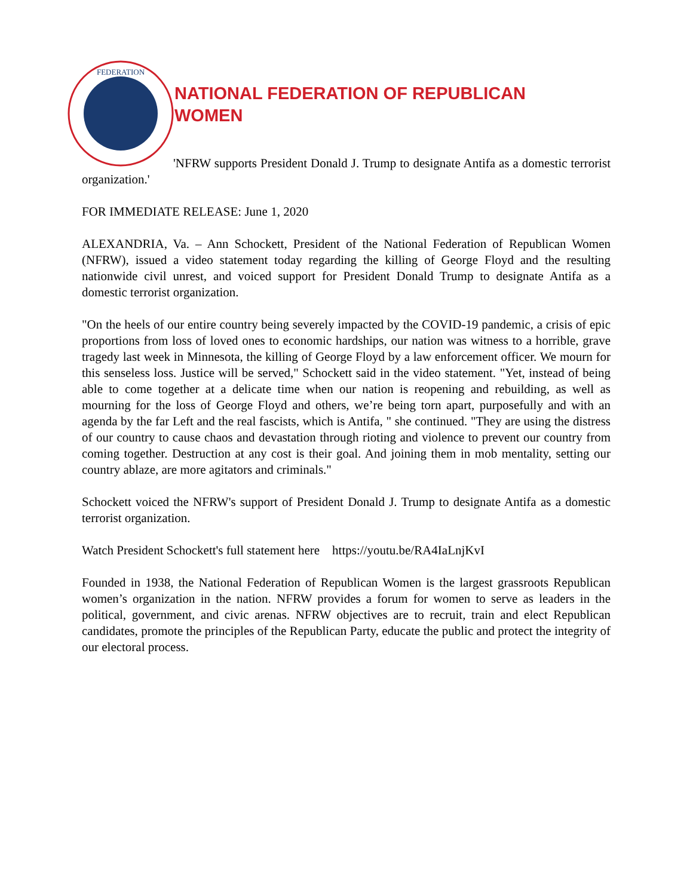FEDERATION
NATIONAL FEDERATION OF REPUBLICAN
WOMEN
'NFRW supports President Donald J. Trump to designate Antifa as a domestic terrorist organization.'
FOR IMMEDIATE RELEASE: June 1, 2020
ALEXANDRIA, Va. – Ann Schockett, President of the National Federation of Republican Women (NFRW), issued a video statement today regarding the killing of George Floyd and the resulting nationwide civil unrest, and voiced support for President Donald Trump to designate Antifa as a domestic terrorist organization.
"On the heels of our entire country being severely impacted by the COVID-19 pandemic, a crisis of epic proportions from loss of loved ones to economic hardships, our nation was witness to a horrible, grave tragedy last week in Minnesota, the killing of George Floyd by a law enforcement officer. We mourn for this senseless loss. Justice will be served," Schockett said in the video statement. "Yet, instead of being able to come together at a delicate time when our nation is reopening and rebuilding, as well as mourning for the loss of George Floyd and others, we’re being torn apart, purposefully and with an agenda by the far Left and the real fascists, which is Antifa, " she continued. "They are using the distress of our country to cause chaos and devastation through rioting and violence to prevent our country from coming together. Destruction at any cost is their goal. And joining them in mob mentality, setting our country ablaze, are more agitators and criminals."
Schockett voiced the NFRW's support of President Donald J. Trump to designate Antifa as a domestic terrorist organization.
Watch President Schockett's full statement here https://youtu.be/RA4IaLnjKvI
Founded in 1938, the National Federation of Republican Women is the largest grassroots Republican women’s organization in the nation. NFRW provides a forum for women to serve as leaders in the political, government, and civic arenas. NFRW objectives are to recruit, train and elect Republican candidates, promote the principles of the Republican Party, educate the public and protect the integrity of our electoral process.